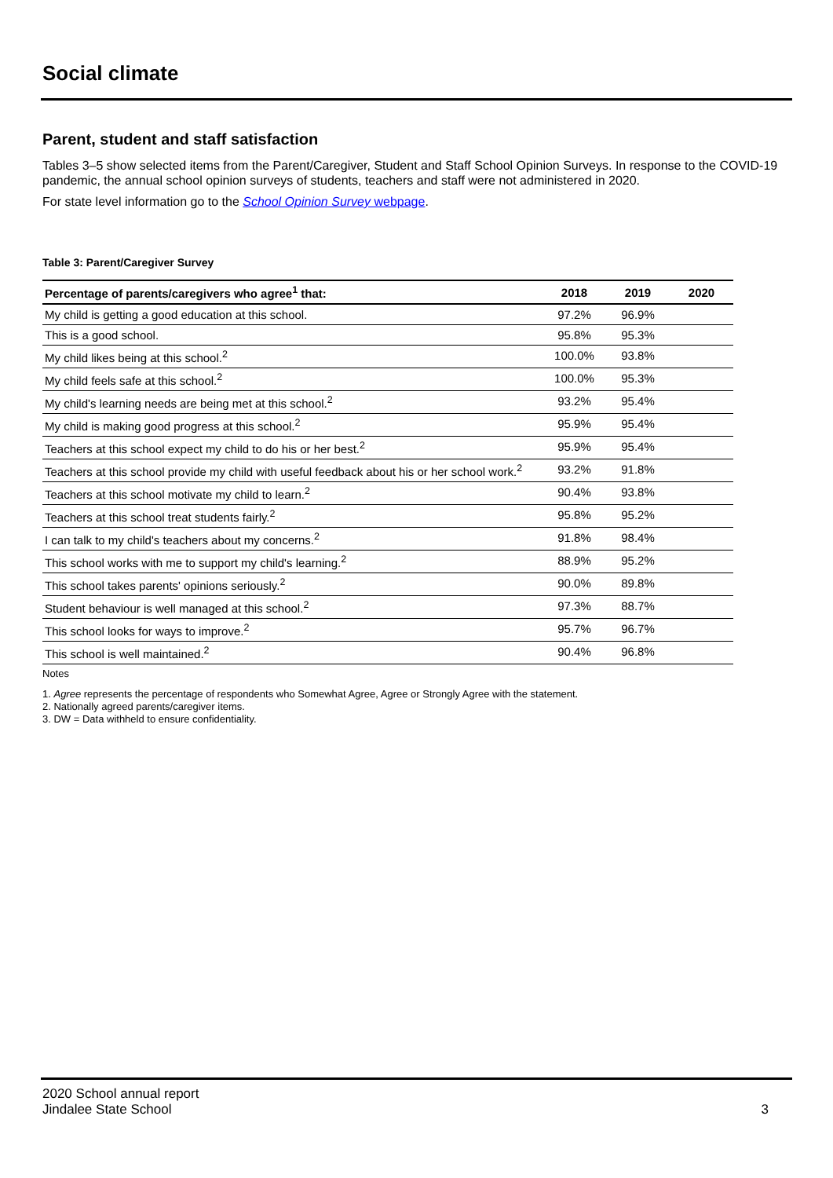Social climate
Parent, student and staff satisfaction
Tables 3–5 show selected items from the Parent/Caregiver, Student and Staff School Opinion Surveys. In response to the COVID-19 pandemic, the annual school opinion surveys of students, teachers and staff were not administered in 2020.
For state level information go to the School Opinion Survey webpage.
Table 3: Parent/Caregiver Survey
| Percentage of parents/caregivers who agree<sup>1</sup> that: | 2018 | 2019 | 2020 |
| --- | --- | --- | --- |
| My child is getting a good education at this school. | 97.2% | 96.9% | |
| This is a good school. | 95.8% | 95.3% | |
| My child likes being at this school.<sup>2</sup> | 100.0% | 93.8% | |
| My child feels safe at this school.<sup>2</sup> | 100.0% | 95.3% | |
| My child's learning needs are being met at this school.<sup>2</sup> | 93.2% | 95.4% | |
| My child is making good progress at this school.<sup>2</sup> | 95.9% | 95.4% | |
| Teachers at this school expect my child to do his or her best.<sup>2</sup> | 95.9% | 95.4% | |
| Teachers at this school provide my child with useful feedback about his or her school work.<sup>2</sup> | 93.2% | 91.8% | |
| Teachers at this school motivate my child to learn.<sup>2</sup> | 90.4% | 93.8% | |
| Teachers at this school treat students fairly.<sup>2</sup> | 95.8% | 95.2% | |
| I can talk to my child's teachers about my concerns.<sup>2</sup> | 91.8% | 98.4% | |
| This school works with me to support my child's learning.<sup>2</sup> | 88.9% | 95.2% | |
| This school takes parents' opinions seriously.<sup>2</sup> | 90.0% | 89.8% | |
| Student behaviour is well managed at this school.<sup>2</sup> | 97.3% | 88.7% | |
| This school looks for ways to improve.<sup>2</sup> | 95.7% | 96.7% | |
| This school is well maintained.<sup>2</sup> | 90.4% | 96.8% | |
Notes
1. Agree represents the percentage of respondents who Somewhat Agree, Agree or Strongly Agree with the statement.
2. Nationally agreed parents/caregiver items.
3. DW = Data withheld to ensure confidentiality.
2020 School annual report
Jindalee State School
3